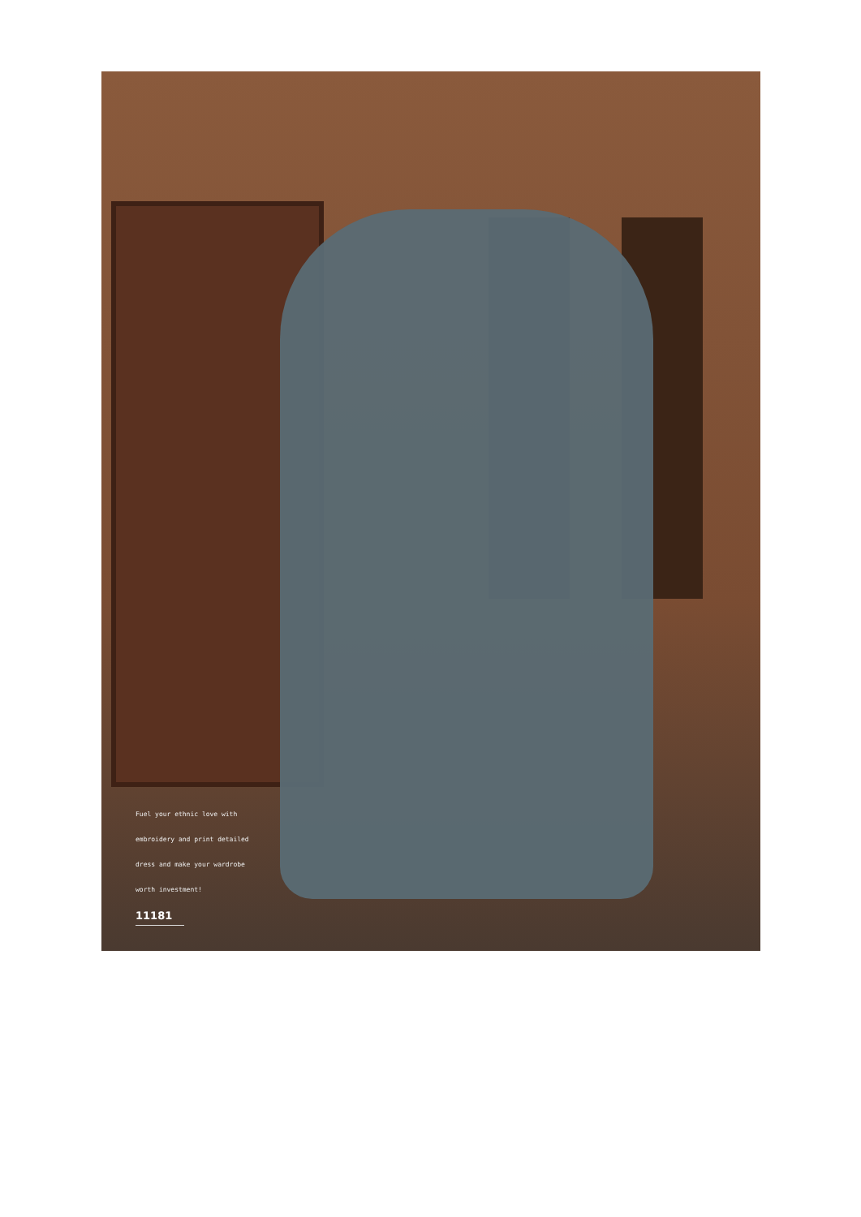Fuel your ethnic love with
embroidery and print detailed
dress and make your wardrobe
worth investment!
11181